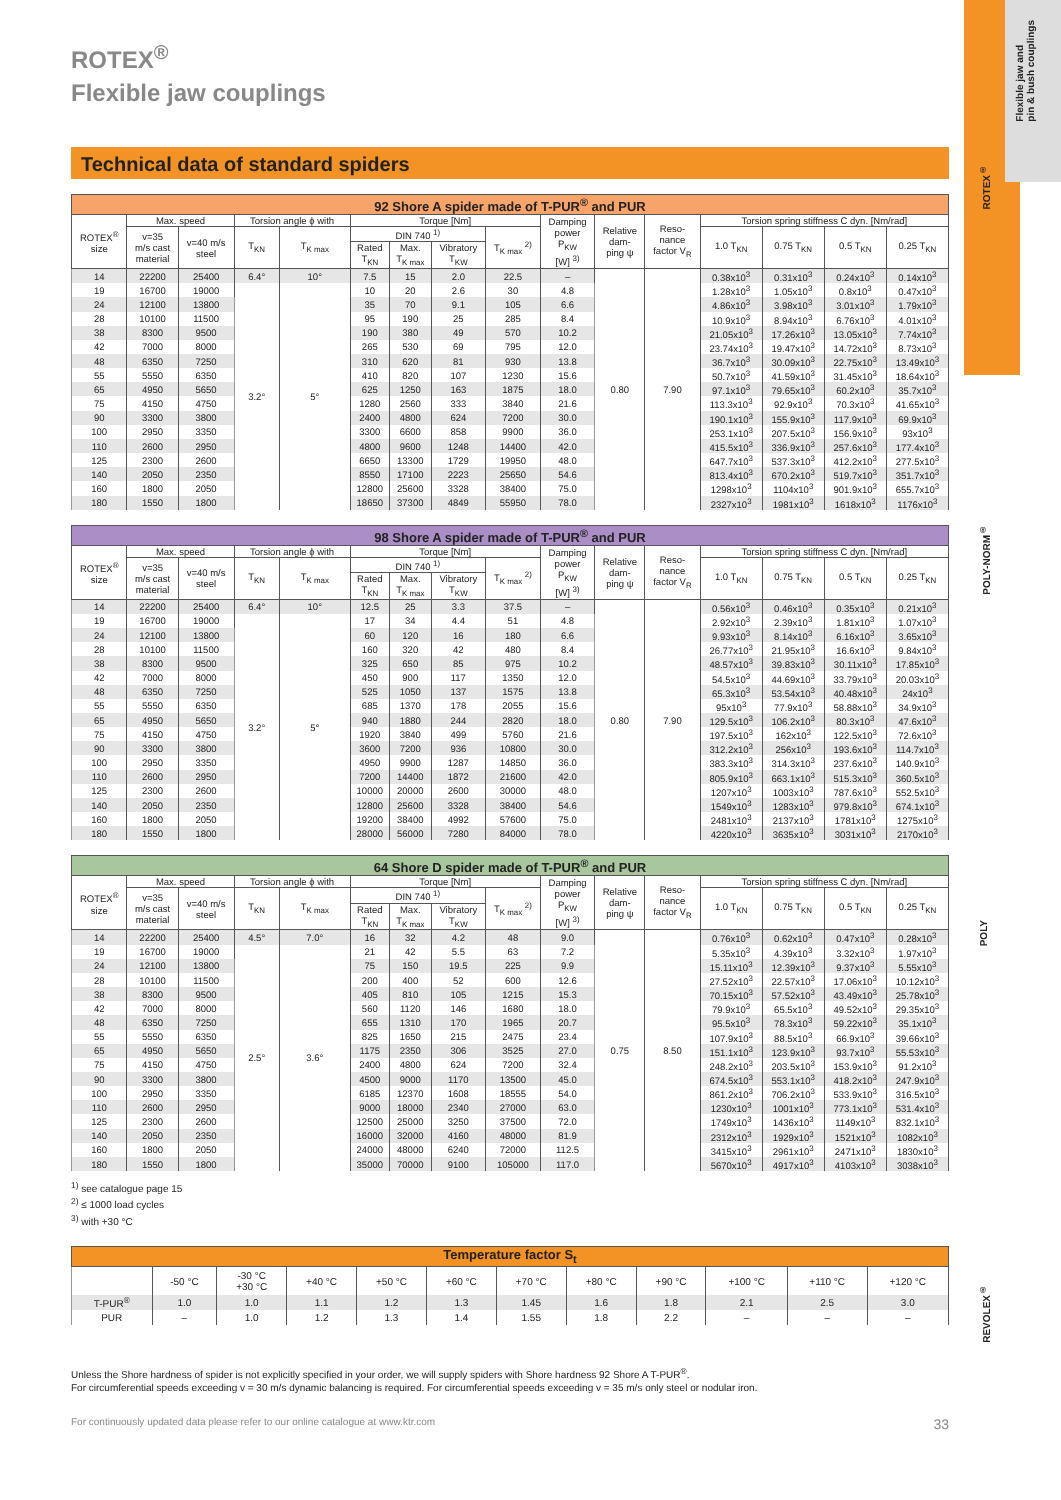Flexible jaw and
pin & bush couplings
ROTEX<sup>®</sup>
POLY-NORM<sup>®</sup>
POLY
REVOLEX<sup>®</sup>
ROTEX<sup>®</sup>
Flexible jaw couplings
Technical data of standard spiders
| 92 Shore A spider made of T-PUR<sup>®</sup> and PUR | | | | | | | | | | | | | | | |
| --- | --- | --- | --- | --- | --- | --- | --- | --- | --- | --- | --- | --- | --- | --- | --- |
| ROTEX<sup>®</sup> size | Max. speed | | Torsion angle ϕ with | | Torque [Nm] | | | | Damping power P<sub>KW</sub> [W] <sup>3)</sup> | Relative dam- ping ψ | Reso- nance factor V<sub>R</sub> | Torsion spring stiffness C dyn. [Nm/rad] | | | |
| | v=35 m/s cast material | v=40 m/s steel | T<sub>KN</sub> | T<sub>K max</sub> | DIN 740 <sup>1)</sup> | | | T<sub>K max</sub> <sup>2)</sup> | | | | 1.0 T<sub>KN</sub> | 0.75 T<sub>KN</sub> | 0.5 T<sub>KN</sub> | 0.25 T<sub>KN</sub> |
| | | | | | Rated T<sub>KN</sub> | Max. T<sub>K max</sub> | Vibratory T<sub>KW</sub> | | | | | | | | |
| 14 | 22200 | 25400 | 6.4° | 10° | 7.5 | 15 | 2.0 | 22.5 | – | 0.80 | 7.90 | 0.38x10<sup>3</sup> | 0.31x10<sup>3</sup> | 0.24x10<sup>3</sup> | 0.14x10<sup>3</sup> |
| 19 | 16700 | 19000 | 3.2° | 5° | 10 | 20 | 2.6 | 30 | 4.8 | | | 1.28x10<sup>3</sup> | 1.05x10<sup>3</sup> | 0.8x10<sup>3</sup> | 0.47x10<sup>3</sup> |
| 24 | 12100 | 13800 | | | 35 | 70 | 9.1 | 105 | 6.6 | | | 4.86x10<sup>3</sup> | 3.98x10<sup>3</sup> | 3.01x10<sup>3</sup> | 1.79x10<sup>3</sup> |
| 28 | 10100 | 11500 | | | 95 | 190 | 25 | 285 | 8.4 | | | 10.9x10<sup>3</sup> | 8.94x10<sup>3</sup> | 6.76x10<sup>3</sup> | 4.01x10<sup>3</sup> |
| 38 | 8300 | 9500 | | | 190 | 380 | 49 | 570 | 10.2 | | | 21.05x10<sup>3</sup> | 17.26x10<sup>3</sup> | 13.05x10<sup>3</sup> | 7.74x10<sup>3</sup> |
| 42 | 7000 | 8000 | | | 265 | 530 | 69 | 795 | 12.0 | | | 23.74x10<sup>3</sup> | 19.47x10<sup>3</sup> | 14.72x10<sup>3</sup> | 8.73x10<sup>3</sup> |
| 48 | 6350 | 7250 | | | 310 | 620 | 81 | 930 | 13.8 | | | 36.7x10<sup>3</sup> | 30.09x10<sup>3</sup> | 22.75x10<sup>3</sup> | 13.49x10<sup>3</sup> |
| 55 | 5550 | 6350 | | | 410 | 820 | 107 | 1230 | 15.6 | | | 50.7x10<sup>3</sup> | 41.59x10<sup>3</sup> | 31.45x10<sup>3</sup> | 18.64x10<sup>3</sup> |
| 65 | 4950 | 5650 | | | 625 | 1250 | 163 | 1875 | 18.0 | | | 97.1x10<sup>3</sup> | 79.65x10<sup>3</sup> | 60.2x10<sup>3</sup> | 35.7x10<sup>3</sup> |
| 75 | 4150 | 4750 | | | 1280 | 2560 | 333 | 3840 | 21.6 | | | 113.3x10<sup>3</sup> | 92.9x10<sup>3</sup> | 70.3x10<sup>3</sup> | 41.65x10<sup>3</sup> |
| 90 | 3300 | 3800 | | | 2400 | 4800 | 624 | 7200 | 30.0 | | | 190.1x10<sup>3</sup> | 155.9x10<sup>3</sup> | 117.9x10<sup>3</sup> | 69.9x10<sup>3</sup> |
| 100 | 2950 | 3350 | | | 3300 | 6600 | 858 | 9900 | 36.0 | | | 253.1x10<sup>3</sup> | 207.5x10<sup>3</sup> | 156.9x10<sup>3</sup> | 93x10<sup>3</sup> |
| 110 | 2600 | 2950 | | | 4800 | 9600 | 1248 | 14400 | 42.0 | | | 415.5x10<sup>3</sup> | 336.9x10<sup>3</sup> | 257.6x10<sup>3</sup> | 177.4x10<sup>3</sup> |
| 125 | 2300 | 2600 | | | 6650 | 13300 | 1729 | 19950 | 48.0 | | | 647.7x10<sup>3</sup> | 537.3x10<sup>3</sup> | 412.2x10<sup>3</sup> | 277.5x10<sup>3</sup> |
| 140 | 2050 | 2350 | | | 8550 | 17100 | 2223 | 25650 | 54.6 | | | 813.4x10<sup>3</sup> | 670.2x10<sup>3</sup> | 519.7x10<sup>3</sup> | 351.7x10<sup>3</sup> |
| 160 | 1800 | 2050 | | | 12800 | 25600 | 3328 | 38400 | 75.0 | | | 1298x10<sup>3</sup> | 1104x10<sup>3</sup> | 901.9x10<sup>3</sup> | 655.7x10<sup>3</sup> |
| 180 | 1550 | 1800 | | | 18650 | 37300 | 4849 | 55950 | 78.0 | | | 2327x10<sup>3</sup> | 1981x10<sup>3</sup> | 1618x10<sup>3</sup> | 1176x10<sup>3</sup> |
| 98 Shore A spider made of T-PUR<sup>®</sup> and PUR | | | | | | | | | | | | | | | |
| --- | --- | --- | --- | --- | --- | --- | --- | --- | --- | --- | --- | --- | --- | --- | --- |
| ROTEX<sup>®</sup> size | Max. speed | | Torsion angle ϕ with | | Torque [Nm] | | | | Damping power P<sub>KW</sub> [W] <sup>3)</sup> | Relative dam- ping ψ | Reso- nance factor V<sub>R</sub> | Torsion spring stiffness C dyn. [Nm/rad] | | | |
| | v=35 m/s cast material | v=40 m/s steel | T<sub>KN</sub> | T<sub>K max</sub> | DIN 740 <sup>1)</sup> | | | T<sub>K max</sub> <sup>2)</sup> | | | | 1.0 T<sub>KN</sub> | 0.75 T<sub>KN</sub> | 0.5 T<sub>KN</sub> | 0.25 T<sub>KN</sub> |
| | | | | | Rated T<sub>KN</sub> | Max. T<sub>K max</sub> | Vibratory T<sub>KW</sub> | | | | | | | | |
| 14 | 22200 | 25400 | 6.4° | 10° | 12.5 | 25 | 3.3 | 37.5 | – | 0.80 | 7.90 | 0.56x10<sup>3</sup> | 0.46x10<sup>3</sup> | 0.35x10<sup>3</sup> | 0.21x10<sup>3</sup> |
| 19 | 16700 | 19000 | 3.2° | 5° | 17 | 34 | 4.4 | 51 | 4.8 | | | 2.92x10<sup>3</sup> | 2.39x10<sup>3</sup> | 1.81x10<sup>3</sup> | 1.07x10<sup>3</sup> |
| 24 | 12100 | 13800 | | | 60 | 120 | 16 | 180 | 6.6 | | | 9.93x10<sup>3</sup> | 8.14x10<sup>3</sup> | 6.16x10<sup>3</sup> | 3.65x10<sup>3</sup> |
| 28 | 10100 | 11500 | | | 160 | 320 | 42 | 480 | 8.4 | | | 26.77x10<sup>3</sup> | 21.95x10<sup>3</sup> | 16.6x10<sup>3</sup> | 9.84x10<sup>3</sup> |
| 38 | 8300 | 9500 | | | 325 | 650 | 85 | 975 | 10.2 | | | 48.57x10<sup>3</sup> | 39.83x10<sup>3</sup> | 30.11x10<sup>3</sup> | 17.85x10<sup>3</sup> |
| 42 | 7000 | 8000 | | | 450 | 900 | 117 | 1350 | 12.0 | | | 54.5x10<sup>3</sup> | 44.69x10<sup>3</sup> | 33.79x10<sup>3</sup> | 20.03x10<sup>3</sup> |
| 48 | 6350 | 7250 | | | 525 | 1050 | 137 | 1575 | 13.8 | | | 65.3x10<sup>3</sup> | 53.54x10<sup>3</sup> | 40.48x10<sup>3</sup> | 24x10<sup>3</sup> |
| 55 | 5550 | 6350 | | | 685 | 1370 | 178 | 2055 | 15.6 | | | 95x10<sup>3</sup> | 77.9x10<sup>3</sup> | 58.88x10<sup>3</sup> | 34.9x10<sup>3</sup> |
| 65 | 4950 | 5650 | | | 940 | 1880 | 244 | 2820 | 18.0 | | | 129.5x10<sup>3</sup> | 106.2x10<sup>3</sup> | 80.3x10<sup>3</sup> | 47.6x10<sup>3</sup> |
| 75 | 4150 | 4750 | | | 1920 | 3840 | 499 | 5760 | 21.6 | | | 197.5x10<sup>3</sup> | 162x10<sup>3</sup> | 122.5x10<sup>3</sup> | 72.6x10<sup>3</sup> |
| 90 | 3300 | 3800 | | | 3600 | 7200 | 936 | 10800 | 30.0 | | | 312.2x10<sup>3</sup> | 256x10<sup>3</sup> | 193.6x10<sup>3</sup> | 114.7x10<sup>3</sup> |
| 100 | 2950 | 3350 | | | 4950 | 9900 | 1287 | 14850 | 36.0 | | | 383.3x10<sup>3</sup> | 314.3x10<sup>3</sup> | 237.6x10<sup>3</sup> | 140.9x10<sup>3</sup> |
| 110 | 2600 | 2950 | | | 7200 | 14400 | 1872 | 21600 | 42.0 | | | 805.9x10<sup>3</sup> | 663.1x10<sup>3</sup> | 515.3x10<sup>3</sup> | 360.5x10<sup>3</sup> |
| 125 | 2300 | 2600 | | | 10000 | 20000 | 2600 | 30000 | 48.0 | | | 1207x10<sup>3</sup> | 1003x10<sup>3</sup> | 787.6x10<sup>3</sup> | 552.5x10<sup>3</sup> |
| 140 | 2050 | 2350 | | | 12800 | 25600 | 3328 | 38400 | 54.6 | | | 1549x10<sup>3</sup> | 1283x10<sup>3</sup> | 979.8x10<sup>3</sup> | 674.1x10<sup>3</sup> |
| 160 | 1800 | 2050 | | | 19200 | 38400 | 4992 | 57600 | 75.0 | | | 2481x10<sup>3</sup> | 2137x10<sup>3</sup> | 1781x10<sup>3</sup> | 1275x10<sup>3</sup> |
| 180 | 1550 | 1800 | | | 28000 | 56000 | 7280 | 84000 | 78.0 | | | 4220x10<sup>3</sup> | 3635x10<sup>3</sup> | 3031x10<sup>3</sup> | 2170x10<sup>3</sup> |
| 64 Shore D spider made of T-PUR<sup>®</sup> and PUR | | | | | | | | | | | | | | | |
| --- | --- | --- | --- | --- | --- | --- | --- | --- | --- | --- | --- | --- | --- | --- | --- |
| ROTEX<sup>®</sup> size | Max. speed | | Torsion angle ϕ with | | Torque [Nm] | | | | Damping power P<sub>KW</sub> [W] <sup>3)</sup> | Relative dam- ping ψ | Reso- nance factor V<sub>R</sub> | Torsion spring stiffness C dyn. [Nm/rad] | | | |
| | v=35 m/s cast material | v=40 m/s steel | T<sub>KN</sub> | T<sub>K max</sub> | DIN 740 <sup>1)</sup> | | | T<sub>K max</sub> <sup>2)</sup> | | | | 1.0 T<sub>KN</sub> | 0.75 T<sub>KN</sub> | 0.5 T<sub>KN</sub> | 0.25 T<sub>KN</sub> |
| | | | | | Rated T<sub>KN</sub> | Max. T<sub>K max</sub> | Vibratory T<sub>KW</sub> | | | | | | | | |
| 14 | 22200 | 25400 | 4.5° | 7.0° | 16 | 32 | 4.2 | 48 | 9.0 | 0.75 | 8.50 | 0.76x10<sup>3</sup> | 0.62x10<sup>3</sup> | 0.47x10<sup>3</sup> | 0.28x10<sup>3</sup> |
| 19 | 16700 | 19000 | 2.5° | 3.6° | 21 | 42 | 5.5 | 63 | 7.2 | | | 5.35x10<sup>3</sup> | 4.39x10<sup>3</sup> | 3.32x10<sup>3</sup> | 1.97x10<sup>3</sup> |
| 24 | 12100 | 13800 | | | 75 | 150 | 19.5 | 225 | 9.9 | | | 15.11x10<sup>3</sup> | 12.39x10<sup>3</sup> | 9.37x10<sup>3</sup> | 5.55x10<sup>3</sup> |
| 28 | 10100 | 11500 | | | 200 | 400 | 52 | 600 | 12.6 | | | 27.52x10<sup>3</sup> | 22.57x10<sup>3</sup> | 17.06x10<sup>3</sup> | 10.12x10<sup>3</sup> |
| 38 | 8300 | 9500 | | | 405 | 810 | 105 | 1215 | 15.3 | | | 70.15x10<sup>3</sup> | 57.52x10<sup>3</sup> | 43.49x10<sup>3</sup> | 25.78x10<sup>3</sup> |
| 42 | 7000 | 8000 | | | 560 | 1120 | 146 | 1680 | 18.0 | | | 79.9x10<sup>3</sup> | 65.5x10<sup>3</sup> | 49.52x10<sup>3</sup> | 29.35x10<sup>3</sup> |
| 48 | 6350 | 7250 | | | 655 | 1310 | 170 | 1965 | 20.7 | | | 95.5x10<sup>3</sup> | 78.3x10<sup>3</sup> | 59.22x10<sup>3</sup> | 35.1x10<sup>3</sup> |
| 55 | 5550 | 6350 | | | 825 | 1650 | 215 | 2475 | 23.4 | | | 107.9x10<sup>3</sup> | 88.5x10<sup>3</sup> | 66.9x10<sup>3</sup> | 39.66x10<sup>3</sup> |
| 65 | 4950 | 5650 | | | 1175 | 2350 | 306 | 3525 | 27.0 | | | 151.1x10<sup>3</sup> | 123.9x10<sup>3</sup> | 93.7x10<sup>3</sup> | 55.53x10<sup>3</sup> |
| 75 | 4150 | 4750 | | | 2400 | 4800 | 624 | 7200 | 32.4 | | | 248.2x10<sup>3</sup> | 203.5x10<sup>3</sup> | 153.9x10<sup>3</sup> | 91.2x10<sup>3</sup> |
| 90 | 3300 | 3800 | | | 4500 | 9000 | 1170 | 13500 | 45.0 | | | 674.5x10<sup>3</sup> | 553.1x10<sup>3</sup> | 418.2x10<sup>3</sup> | 247.9x10<sup>3</sup> |
| 100 | 2950 | 3350 | | | 6185 | 12370 | 1608 | 18555 | 54.0 | | | 861.2x10<sup>3</sup> | 706.2x10<sup>3</sup> | 533.9x10<sup>3</sup> | 316.5x10<sup>3</sup> |
| 110 | 2600 | 2950 | | | 9000 | 18000 | 2340 | 27000 | 63.0 | | | 1230x10<sup>3</sup> | 1001x10<sup>3</sup> | 773.1x10<sup>3</sup> | 531.4x10<sup>3</sup> |
| 125 | 2300 | 2600 | | | 12500 | 25000 | 3250 | 37500 | 72.0 | | | 1749x10<sup>3</sup> | 1436x10<sup>3</sup> | 1149x10<sup>3</sup> | 832.1x10<sup>3</sup> |
| 140 | 2050 | 2350 | | | 16000 | 32000 | 4160 | 48000 | 81.9 | | | 2312x10<sup>3</sup> | 1929x10<sup>3</sup> | 1521x10<sup>3</sup> | 1082x10<sup>3</sup> |
| 160 | 1800 | 2050 | | | 24000 | 48000 | 6240 | 72000 | 112.5 | | | 3415x10<sup>3</sup> | 2961x10<sup>3</sup> | 2471x10<sup>3</sup> | 1830x10<sup>3</sup> |
| 180 | 1550 | 1800 | | | 35000 | 70000 | 9100 | 105000 | 117.0 | | | 5670x10<sup>3</sup> | 4917x10<sup>3</sup> | 4103x10<sup>3</sup> | 3038x10<sup>3</sup> |
<sup>1)</sup> see catalogue page 15
<sup>2)</sup> ≤ 1000 load cycles
<sup>3)</sup> with +30 °C
| Temperature factor S<sub>t</sub> | | | | | | | | | | | |
| --- | --- | --- | --- | --- | --- | --- | --- | --- | --- | --- | --- |
| | -50 °C | -30 °C +30 °C | +40 °C | +50 °C | +60 °C | +70 °C | +80 °C | +90 °C | +100 °C | +110 °C | +120 °C |
| T-PUR<sup>®</sup> | 1.0 | 1.0 | 1.1 | 1.2 | 1.3 | 1.45 | 1.6 | 1.8 | 2.1 | 2.5 | 3.0 |
| PUR | – | 1.0 | 1.2 | 1.3 | 1.4 | 1.55 | 1.8 | 2.2 | – | – | – |
Unless the Shore hardness of spider is not explicitly specified in your order, we will supply spiders with Shore hardness 92 Shore A T-PUR<sup>®</sup>.
For circumferential speeds exceeding v = 30 m/s dynamic balancing is required. For circumferential speeds exceeding v = 35 m/s only steel or nodular iron.
For continuously updated data please refer to our online catalogue at www.ktr.com 33